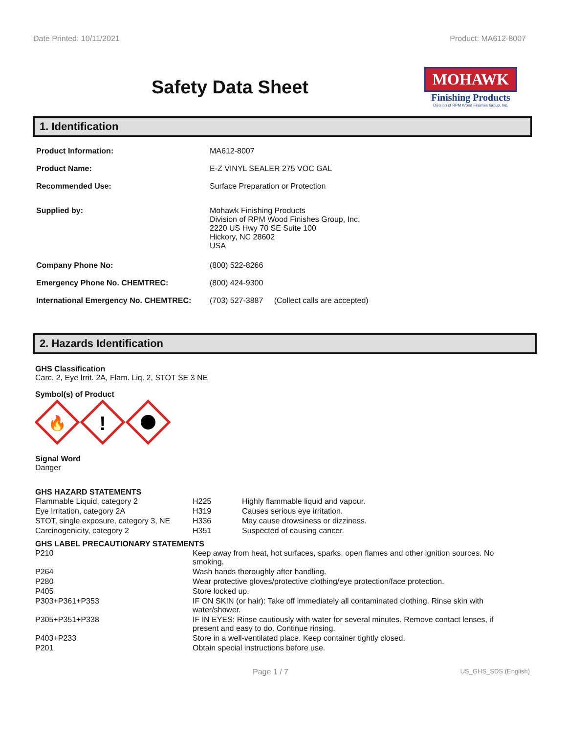Date Printed: 10/11/2021 Product: MA612-8007
Safety Data Sheet
MOHAWK
Finishing Products
Division of RPM Wood Finishes Group, Inc.
1. Identification
| Product Information: | MA612-8007 |
| Product Name: | E-Z VINYL SEALER 275 VOC GAL |
| Recommended Use: | Surface Preparation or Protection |
| Supplied by: | Mohawk Finishing Products Division of RPM Wood Finishes Group, Inc. 2220 US Hwy 70 SE Suite 100 Hickory, NC 28602 USA |
| Company Phone No: | (800) 522-8266 |
| Emergency Phone No. CHEMTREC: | (800) 424-9300 |
| International Emergency No. CHEMTREC: | (703) 527-3887 (Collect calls are accepted) |
2. Hazards Identification
GHS Classification
Carc. 2, Eye Irrit. 2A, Flam. Liq. 2, STOT SE 3 NE
Symbol(s) of Product
🔥
!
Signal Word
Danger
GHS HAZARD STATEMENTS
| Flammable Liquid, category 2 | H225 | Highly flammable liquid and vapour. |
| Eye Irritation, category 2A | H319 | Causes serious eye irritation. |
| STOT, single exposure, category 3, NE | H336 | May cause drowsiness or dizziness. |
| Carcinogenicity, category 2 | H351 | Suspected of causing cancer. |
GHS LABEL PRECAUTIONARY STATEMENTS
| P210 | Keep away from heat, hot surfaces, sparks, open flames and other ignition sources. No smoking. |
| P264 | Wash hands thoroughly after handling. |
| P280 | Wear protective gloves/protective clothing/eye protection/face protection. |
| P405 | Store locked up. |
| P303+P361+P353 | IF ON SKIN (or hair): Take off immediately all contaminated clothing. Rinse skin with water/shower. |
| P305+P351+P338 | IF IN EYES: Rinse cautiously with water for several minutes. Remove contact lenses, if present and easy to do. Continue rinsing. |
| P403+P233 | Store in a well-ventilated place. Keep container tightly closed. |
| P201 | Obtain special instructions before use. |
Page 1 / 7 US_GHS_SDS (English)